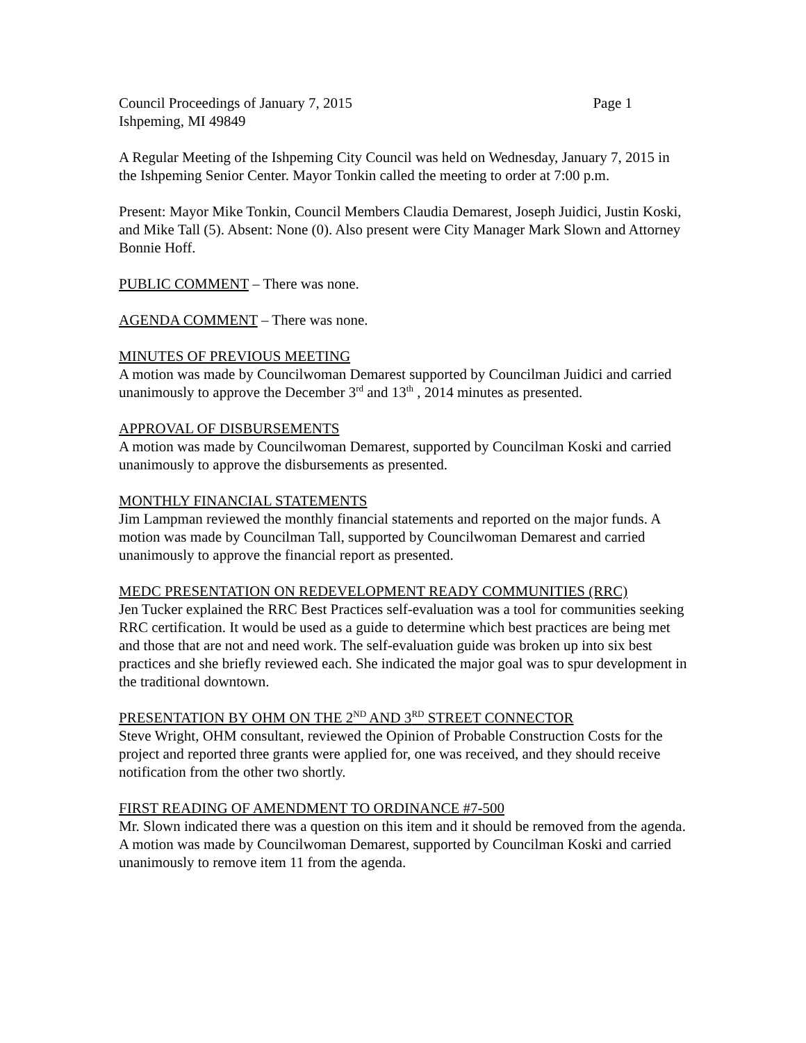Council Proceedings of January 7, 2015 Page 1
Ishpeming, MI 49849
A Regular Meeting of the Ishpeming City Council was held on Wednesday, January 7, 2015 in the Ishpeming Senior Center. Mayor Tonkin called the meeting to order at 7:00 p.m.
Present: Mayor Mike Tonkin, Council Members Claudia Demarest, Joseph Juidici, Justin Koski, and Mike Tall (5). Absent: None (0). Also present were City Manager Mark Slown and Attorney Bonnie Hoff.
PUBLIC COMMENT – There was none.
AGENDA COMMENT – There was none.
MINUTES OF PREVIOUS MEETING
A motion was made by Councilwoman Demarest supported by Councilman Juidici and carried unanimously to approve the December 3<sup>rd</sup> and 13<sup>th</sup> , 2014 minutes as presented.
APPROVAL OF DISBURSEMENTS
A motion was made by Councilwoman Demarest, supported by Councilman Koski and carried unanimously to approve the disbursements as presented.
MONTHLY FINANCIAL STATEMENTS
Jim Lampman reviewed the monthly financial statements and reported on the major funds. A motion was made by Councilman Tall, supported by Councilwoman Demarest and carried unanimously to approve the financial report as presented.
MEDC PRESENTATION ON REDEVELOPMENT READY COMMUNITIES (RRC)
Jen Tucker explained the RRC Best Practices self-evaluation was a tool for communities seeking RRC certification. It would be used as a guide to determine which best practices are being met and those that are not and need work. The self-evaluation guide was broken up into six best practices and she briefly reviewed each. She indicated the major goal was to spur development in the traditional downtown.
PRESENTATION BY OHM ON THE 2<sup>ND</sup> AND 3<sup>RD</sup> STREET CONNECTOR
Steve Wright, OHM consultant, reviewed the Opinion of Probable Construction Costs for the project and reported three grants were applied for, one was received, and they should receive notification from the other two shortly.
FIRST READING OF AMENDMENT TO ORDINANCE #7-500
Mr. Slown indicated there was a question on this item and it should be removed from the agenda. A motion was made by Councilwoman Demarest, supported by Councilman Koski and carried unanimously to remove item 11 from the agenda.